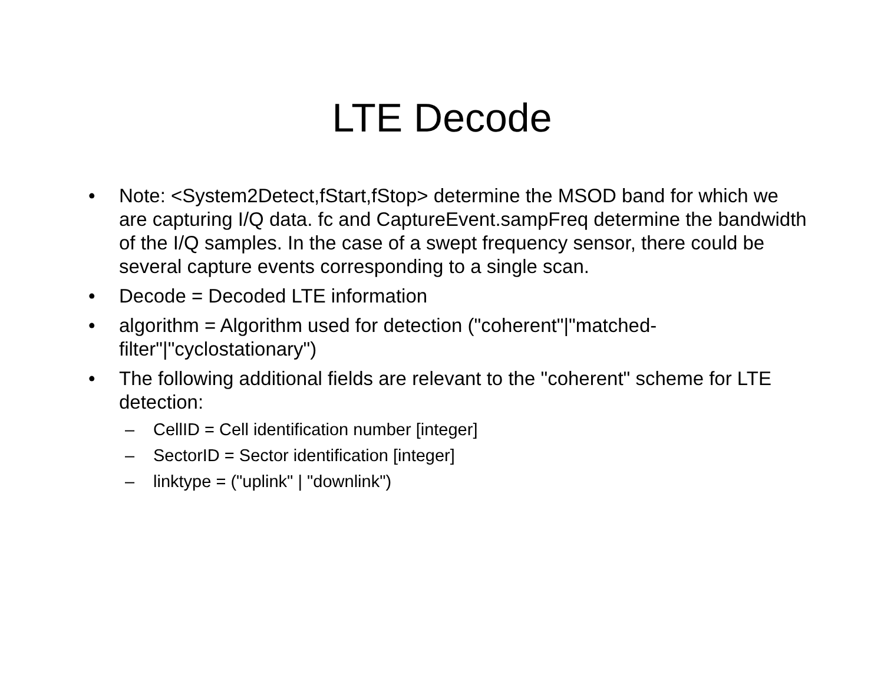LTE Decode
• Note: <System2Detect,fStart,fStop> determine the MSOD band for which we are capturing I/Q data. fc and CaptureEvent.sampFreq determine the bandwidth of the I/Q samples. In the case of a swept frequency sensor, there could be several capture events corresponding to a single scan.
• Decode = Decoded LTE information
• algorithm = Algorithm used for detection ("coherent"|"matched-filter"|"cyclostationary")
• The following additional fields are relevant to the "coherent" scheme for LTE detection:
– CellID = Cell identification number [integer]
– SectorID = Sector identification [integer]
– linktype = ("uplink" | "downlink")